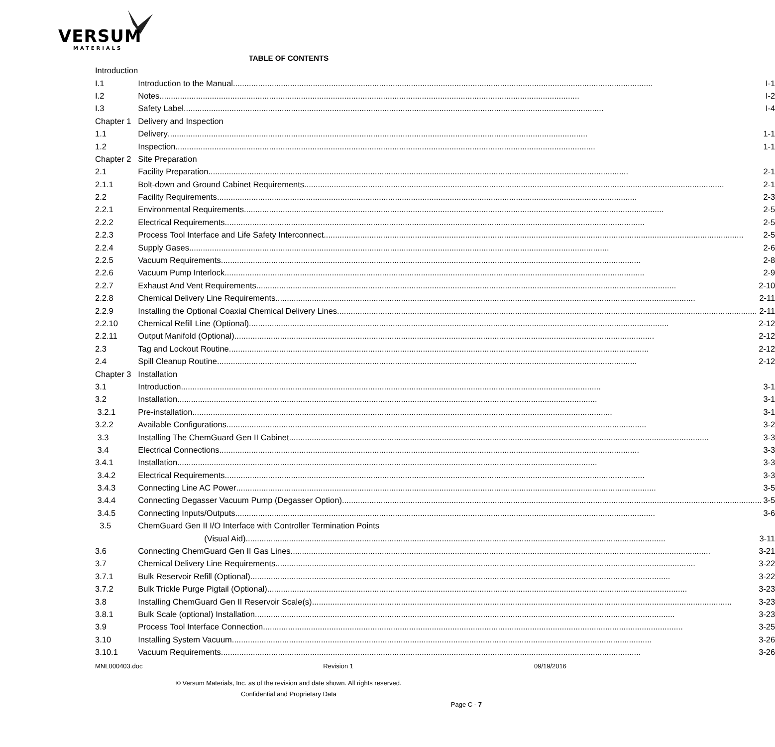VERSUM
MATERIALS
TABLE OF CONTENTS
| Introduction | |
| I.1 | Introduction to the Manual I-1 |
| I.2 | Notes I-2 |
| I.3 | Safety Label I-4 |
| Chapter 1 | Delivery and Inspection |
| 1.1 | Delivery 1-1 |
| 1.2 | Inspection 1-1 |
| Chapter 2 | Site Preparation |
| 2.1 | Facility Preparation 2-1 |
| 2.1.1 | Bolt-down and Ground Cabinet Requirements 2-1 |
| 2.2 | Facility Requirements 2-3 |
| 2.2.1 | Environmental Requirements 2-5 |
| 2.2.2 | Electrical Requirements 2-5 |
| 2.2.3 | Process Tool Interface and Life Safety Interconnect 2-5 |
| 2.2.4 | Supply Gases 2-6 |
| 2.2.5 | Vacuum Requirements 2-8 |
| 2.2.6 | Vacuum Pump Interlock 2-9 |
| 2.2.7 | Exhaust And Vent Requirements 2-10 |
| 2.2.8 | Chemical Delivery Line Requirements 2-11 |
| 2.2.9 | Installing the Optional Coaxial Chemical Delivery Lines 2-11 |
| 2.2.10 | Chemical Refill Line (Optional) 2-12 |
| 2.2.11 | Output Manifold (Optional) 2-12 |
| 2.3 | Tag and Lockout Routine 2-12 |
| 2.4 | Spill Cleanup Routine 2-12 |
| Chapter 3 | Installation |
| 3.1 | Introduction 3-1 |
| 3.2 | Installation 3-1 |
| 3.2.1 | Pre-installation 3-1 |
| 3.2.2 | Available Configurations 3-2 |
| 3.3 | Installing The ChemGuard Gen II Cabinet 3-3 |
| 3.4 | Electrical Connections 3-3 |
| 3.4.1 | Installation 3-3 |
| 3.4.2 | Electrical Requirements 3-3 |
| 3.4.3 | Connecting Line AC Power 3-5 |
| 3.4.4 | Connecting Degasser Vacuum Pump (Degasser Option) 3-5 |
| 3.4.5 | Connecting Inputs/Outputs 3-6 |
| 3.5 | ChemGuard Gen II I/O Interface with Controller Termination Points |
| | (Visual Aid) 3-11 |
| 3.6 | Connecting ChemGuard Gen II Gas Lines 3-21 |
| 3.7 | Chemical Delivery Line Requirements 3-22 |
| 3.7.1 | Bulk Reservoir Refill (Optional) 3-22 |
| 3.7.2 | Bulk Trickle Purge Pigtail (Optional) 3-23 |
| 3.8 | Installing ChemGuard Gen II Reservoir Scale(s) 3-23 |
| 3.8.1 | Bulk Scale (optional) Installation 3-23 |
| 3.9 | Process Tool Interface Connection 3-25 |
| 3.10 | Installing System Vacuum 3-26 |
| 3.10.1 | Vacuum Requirements 3-26 |
MNL000403.doc Revision 1 09/19/2016
© Versum Materials, Inc. as of the revision and date shown. All rights reserved.
Confidential and Proprietary Data
Page C - 7